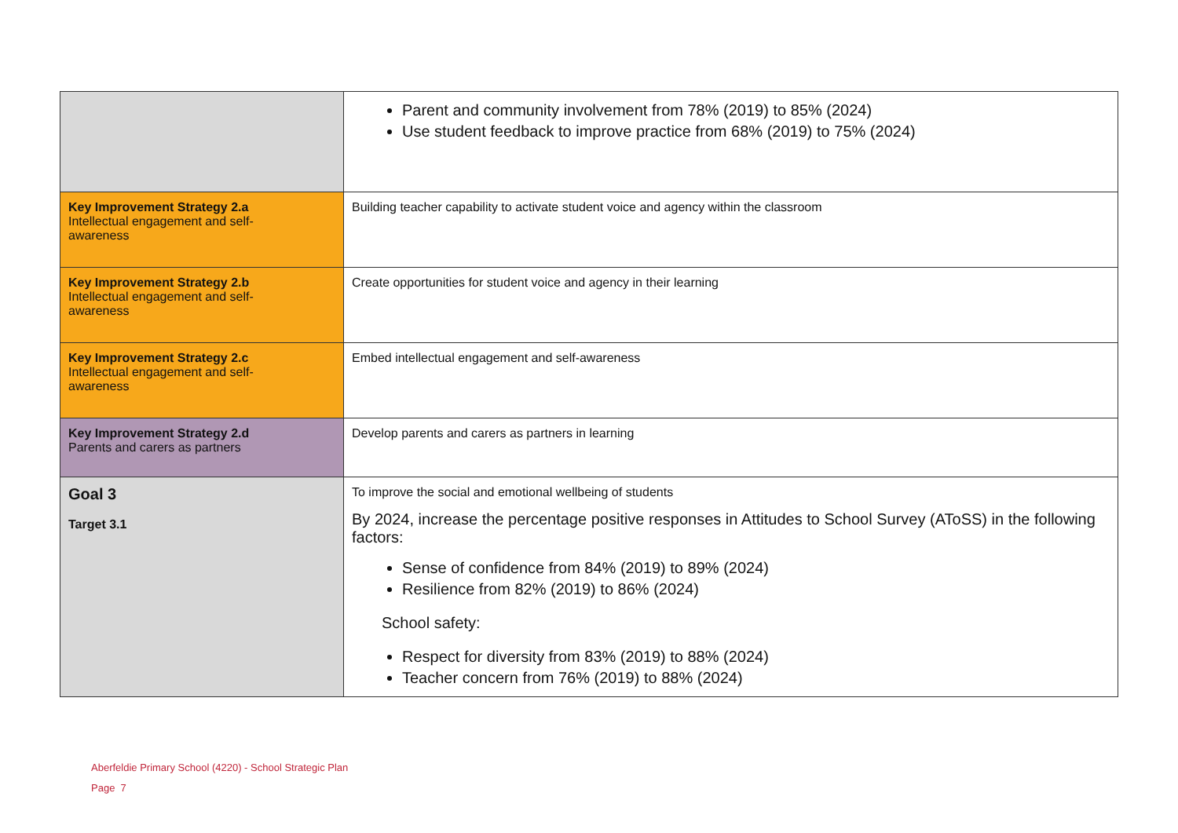| | Parent and community involvement from 78% (2019) to 85% (2024) Use student feedback to improve practice from 68% (2019) to 75% (2024) |
| Key Improvement Strategy 2.a Intellectual engagement and self- awareness | Building teacher capability to activate student voice and agency within the classroom |
| Key Improvement Strategy 2.b Intellectual engagement and self- awareness | Create opportunities for student voice and agency in their learning |
| Key Improvement Strategy 2.c Intellectual engagement and self- awareness | Embed intellectual engagement and self-awareness |
| Key Improvement Strategy 2.d Parents and carers as partners | Develop parents and carers as partners in learning |
| Goal 3 Target 3.1 | To improve the social and emotional wellbeing of students By 2024, increase the percentage positive responses in Attitudes to School Survey (AToSS) in the following factors: Sense of confidence from 84% (2019) to 89% (2024) Resilience from 82% (2019) to 86% (2024) School safety: Respect for diversity from 83% (2019) to 88% (2024) Teacher concern from 76% (2019) to 88% (2024) |
Aberfeldie Primary School (4220) - School Strategic Plan
Page 7